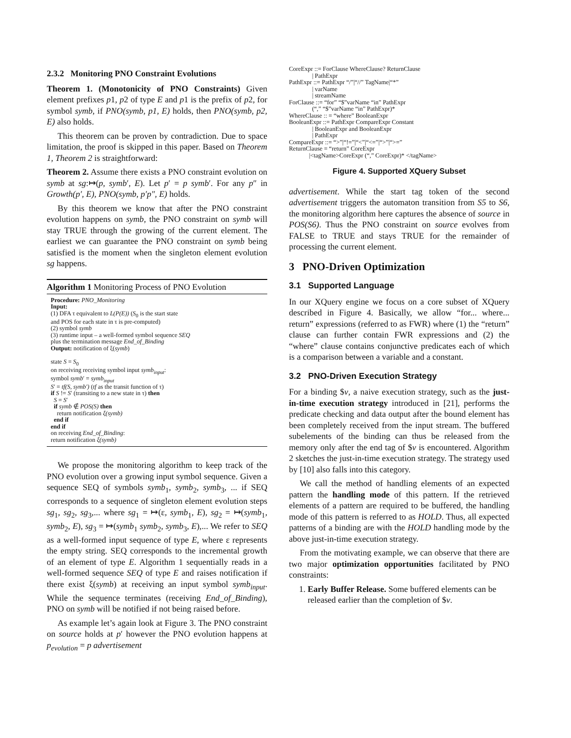2.3.2 Monitoring PNO Constraint Evolutions
Theorem 1. (Monotonicity of PNO Constraints) Given element prefixes p1, p2 of type E and p1 is the prefix of p2, for symbol symb, if PNO(symb, p1, E) holds, then PNO(symb, p2, E) also holds.
This theorem can be proven by contradiction. Due to space limitation, the proof is skipped in this paper. Based on Theorem 1, Theorem 2 is straightforward:
Theorem 2. Assume there exists a PNO constraint evolution on symb at sg:↦(p, symb′, E). Let p′ = p symb′. For any p″ in Growth(p′, E), PNO(symb, p′p″, E) holds.
By this theorem we know that after the PNO constraint evolution happens on symb, the PNO constraint on symb will stay TRUE through the growing of the current element. The earliest we can guarantee the PNO constraint on symb being satisfied is the moment when the singleton element evolution sg happens.
Algorithm 1 Monitoring Process of PNO Evolution
Procedure: PNO_Monitoring
Input:
(1) DFA τ equivalent to L(P(E)) (S<sub>0</sub> is the start state
and POS for each state in τ is pre-computed)
(2) symbol symb
(3) runtime input – a well-formed symbol sequence SEQ
plus the termination message End_of_Binding
Output: notification of ξ(symb)
state S = S<sub>0</sub>
on receiving receiving symbol input symb<sub>input</sub>:
symbol symb′ = symb<sub>input</sub>
S′ = tf(S, symb′) (tf as the transit function of τ)
if S != S′ (transiting to a new state in τ) then
S = S′
if symb ∉ POS(S) then
return notification ξ(symb)
end if
end if
on receiving End_of_Binding:
return notification ξ(symb)
We propose the monitoring algorithm to keep track of the PNO evolution over a growing input symbol sequence. Given a sequence SEQ of symbols symb<sub>1</sub>, symb<sub>2</sub>, symb<sub>3</sub>, ... if SEQ corresponds to a sequence of singleton element evolution steps sg<sub>1</sub>, sg<sub>2</sub>, sg<sub>3</sub>,... where sg<sub>1</sub> = ↦(ε, symb<sub>1</sub>, E), sg<sub>2</sub> = ↦(symb<sub>1</sub>, symb<sub>2</sub>, E), sg<sub>3</sub> = ↦(symb<sub>1</sub> symb<sub>2</sub>, symb<sub>3</sub>, E),... We refer to SEQ as a well-formed input sequence of type E, where ε represents the empty string. SEQ corresponds to the incremental growth of an element of type E. Algorithm 1 sequentially reads in a well-formed sequence SEQ of type E and raises notification if there exist ξ(symb) at receiving an input symbol symb<sub>input</sub>. While the sequence terminates (receiving End_of_Binding), PNO on symb will be notified if not being raised before.
As example let’s again look at Figure 3. The PNO constraint on source holds at p′ however the PNO evolution happens at p<sub>evolution</sub> = p advertisement
CoreExpr ::= ForClause WhereClause? ReturnClause | PathExpr PathExpr ::= PathExpr “/”|“//” TagName|“*” | varName | streamName ForClause ::= “for” “$”varName “in” PathExpr (“,” “$”varName “in” PathExpr)* WhereClause :: = “where” BooleanExpr BooleanExpr ::= PathExpr CompareExpr Constant | BooleanExpr and BooleanExpr | PathExpr CompareExpr ::= “>”|“!=”|“<”|“<=”|“>”|“>=” ReturnClause = “return” CoreExpr |<tagName>CoreExpr (“,” CoreExpr)* </tagName>
Figure 4. Supported XQuery Subset
advertisement. While the start tag token of the second advertisement triggers the automaton transition from S5 to S6, the monitoring algorithm here captures the absence of source in POS(S6). Thus the PNO constraint on source evolves from FALSE to TRUE and stays TRUE for the remainder of processing the current element.
3 PNO-Driven Optimization
3.1 Supported Language
In our XQuery engine we focus on a core subset of XQuery described in Figure 4. Basically, we allow “for... where... return” expressions (referred to as FWR) where (1) the “return” clause can further contain FWR expressions and (2) the “where” clause contains conjunctive predicates each of which is a comparison between a variable and a constant.
3.2 PNO-Driven Execution Strategy
For a binding $v, a naive execution strategy, such as the just-in-time execution strategy introduced in [21], performs the predicate checking and data output after the bound element has been completely received from the input stream. The buffered subelements of the binding can thus be released from the memory only after the end tag of $v is encountered. Algorithm 2 sketches the just-in-time execution strategy. The strategy used by [10] also falls into this category.
We call the method of handling elements of an expected pattern the handling mode of this pattern. If the retrieved elements of a pattern are required to be buffered, the handling mode of this pattern is referred to as HOLD. Thus, all expected patterns of a binding are with the HOLD handling mode by the above just-in-time execution strategy.
From the motivating example, we can observe that there are two major optimization opportunities facilitated by PNO constraints:
1. Early Buffer Release. Some buffered elements can be released earlier than the completion of $v.